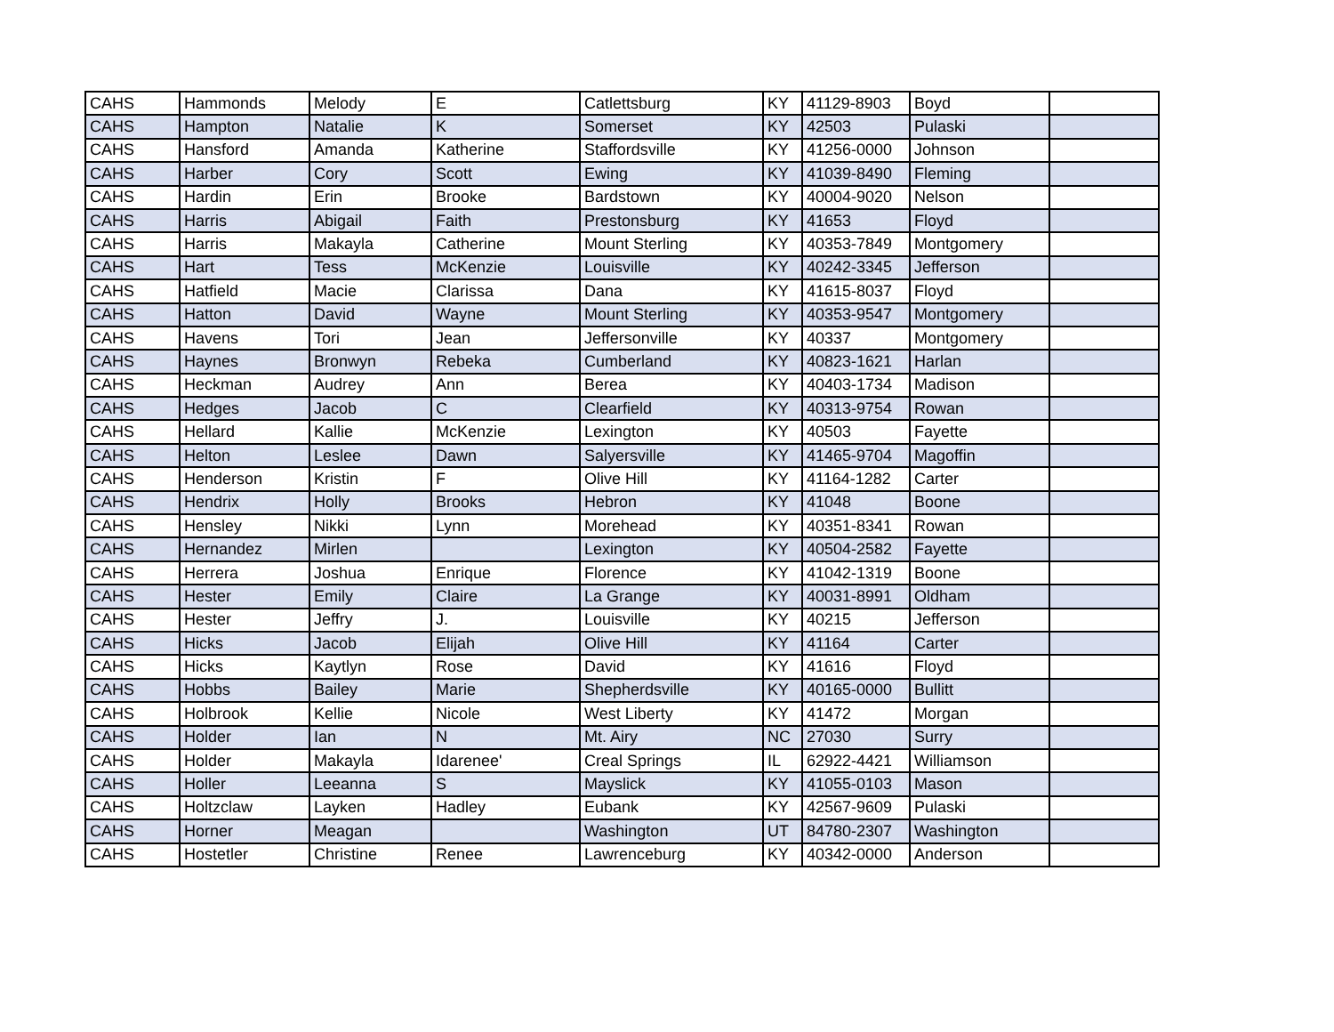| CAHS | Hammonds | Melody | E | Catlettsburg | KY | 41129-8903 | Boyd | |
| CAHS | Hampton | Natalie | K | Somerset | KY | 42503 | Pulaski | |
| CAHS | Hansford | Amanda | Katherine | Staffordsville | KY | 41256-0000 | Johnson | |
| CAHS | Harber | Cory | Scott | Ewing | KY | 41039-8490 | Fleming | |
| CAHS | Hardin | Erin | Brooke | Bardstown | KY | 40004-9020 | Nelson | |
| CAHS | Harris | Abigail | Faith | Prestonsburg | KY | 41653 | Floyd | |
| CAHS | Harris | Makayla | Catherine | Mount Sterling | KY | 40353-7849 | Montgomery | |
| CAHS | Hart | Tess | McKenzie | Louisville | KY | 40242-3345 | Jefferson | |
| CAHS | Hatfield | Macie | Clarissa | Dana | KY | 41615-8037 | Floyd | |
| CAHS | Hatton | David | Wayne | Mount Sterling | KY | 40353-9547 | Montgomery | |
| CAHS | Havens | Tori | Jean | Jeffersonville | KY | 40337 | Montgomery | |
| CAHS | Haynes | Bronwyn | Rebeka | Cumberland | KY | 40823-1621 | Harlan | |
| CAHS | Heckman | Audrey | Ann | Berea | KY | 40403-1734 | Madison | |
| CAHS | Hedges | Jacob | C | Clearfield | KY | 40313-9754 | Rowan | |
| CAHS | Hellard | Kallie | McKenzie | Lexington | KY | 40503 | Fayette | |
| CAHS | Helton | Leslee | Dawn | Salyersville | KY | 41465-9704 | Magoffin | |
| CAHS | Henderson | Kristin | F | Olive Hill | KY | 41164-1282 | Carter | |
| CAHS | Hendrix | Holly | Brooks | Hebron | KY | 41048 | Boone | |
| CAHS | Hensley | Nikki | Lynn | Morehead | KY | 40351-8341 | Rowan | |
| CAHS | Hernandez | Mirlen | | Lexington | KY | 40504-2582 | Fayette | |
| CAHS | Herrera | Joshua | Enrique | Florence | KY | 41042-1319 | Boone | |
| CAHS | Hester | Emily | Claire | La Grange | KY | 40031-8991 | Oldham | |
| CAHS | Hester | Jeffry | J. | Louisville | KY | 40215 | Jefferson | |
| CAHS | Hicks | Jacob | Elijah | Olive Hill | KY | 41164 | Carter | |
| CAHS | Hicks | Kaytlyn | Rose | David | KY | 41616 | Floyd | |
| CAHS | Hobbs | Bailey | Marie | Shepherdsville | KY | 40165-0000 | Bullitt | |
| CAHS | Holbrook | Kellie | Nicole | West Liberty | KY | 41472 | Morgan | |
| CAHS | Holder | Ian | N | Mt. Airy | NC | 27030 | Surry | |
| CAHS | Holder | Makayla | Idarenee' | Creal Springs | IL | 62922-4421 | Williamson | |
| CAHS | Holler | Leeanna | S | Mayslick | KY | 41055-0103 | Mason | |
| CAHS | Holtzclaw | Layken | Hadley | Eubank | KY | 42567-9609 | Pulaski | |
| CAHS | Horner | Meagan | | Washington | UT | 84780-2307 | Washington | |
| CAHS | Hostetler | Christine | Renee | Lawrenceburg | KY | 40342-0000 | Anderson | |